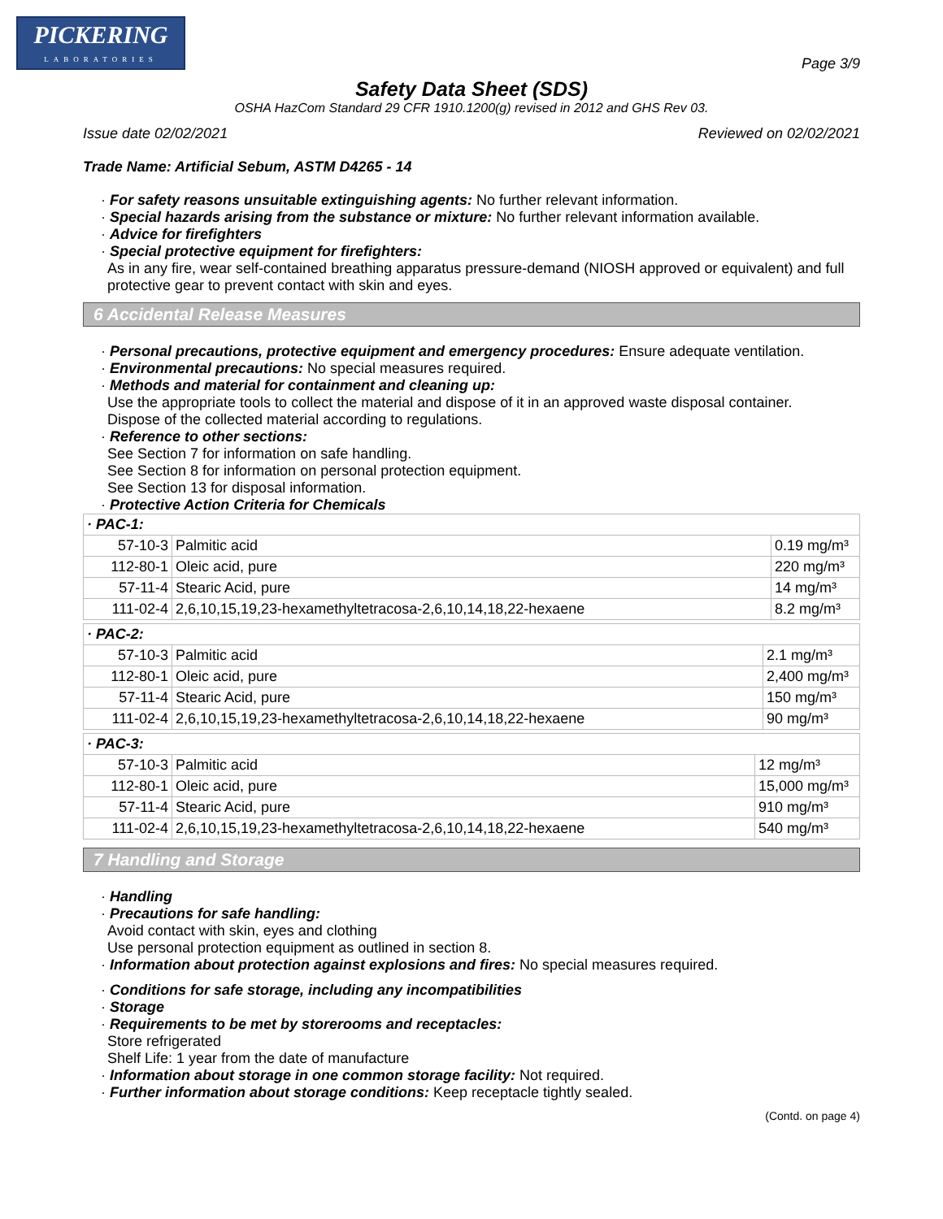PICKERING
LABORATORIES
Page 3/9
Safety Data Sheet (SDS)
OSHA HazCom Standard 29 CFR 1910.1200(g) revised in 2012 and GHS Rev 03.
Issue date 02/02/2021 Reviewed on 02/02/2021
Trade Name: Artificial Sebum, ASTM D4265 - 14
· For safety reasons unsuitable extinguishing agents: No further relevant information.
· Special hazards arising from the substance or mixture: No further relevant information available.
· Advice for firefighters
· Special protective equipment for firefighters:
As in any fire, wear self-contained breathing apparatus pressure-demand (NIOSH approved or equivalent) and full protective gear to prevent contact with skin and eyes.
6 Accidental Release Measures
· Personal precautions, protective equipment and emergency procedures: Ensure adequate ventilation.
· Environmental precautions: No special measures required.
· Methods and material for containment and cleaning up:
Use the appropriate tools to collect the material and dispose of it in an approved waste disposal container.
Dispose of the collected material according to regulations.
· Reference to other sections:
See Section 7 for information on safe handling.
See Section 8 for information on personal protection equipment.
See Section 13 for disposal information.
· Protective Action Criteria for Chemicals
| · PAC-1: | | |
| 57-10-3 | Palmitic acid | 0.19 mg/m³ |
| 112-80-1 | Oleic acid, pure | 220 mg/m³ |
| 57-11-4 | Stearic Acid, pure | 14 mg/m³ |
| 111-02-4 | 2,6,10,15,19,23-hexamethyltetracosa-2,6,10,14,18,22-hexaene | 8.2 mg/m³ |
| · PAC-2: | | |
| 57-10-3 | Palmitic acid | 2.1 mg/m³ |
| 112-80-1 | Oleic acid, pure | 2,400 mg/m³ |
| 57-11-4 | Stearic Acid, pure | 150 mg/m³ |
| 111-02-4 | 2,6,10,15,19,23-hexamethyltetracosa-2,6,10,14,18,22-hexaene | 90 mg/m³ |
| · PAC-3: | | |
| 57-10-3 | Palmitic acid | 12 mg/m³ |
| 112-80-1 | Oleic acid, pure | 15,000 mg/m³ |
| 57-11-4 | Stearic Acid, pure | 910 mg/m³ |
| 111-02-4 | 2,6,10,15,19,23-hexamethyltetracosa-2,6,10,14,18,22-hexaene | 540 mg/m³ |
7 Handling and Storage
· Handling
· Precautions for safe handling:
Avoid contact with skin, eyes and clothing
Use personal protection equipment as outlined in section 8.
· Information about protection against explosions and fires: No special measures required.
· Conditions for safe storage, including any incompatibilities
· Storage
· Requirements to be met by storerooms and receptacles:
Store refrigerated
Shelf Life: 1 year from the date of manufacture
· Information about storage in one common storage facility: Not required.
· Further information about storage conditions: Keep receptacle tightly sealed.
(Contd. on page 4)